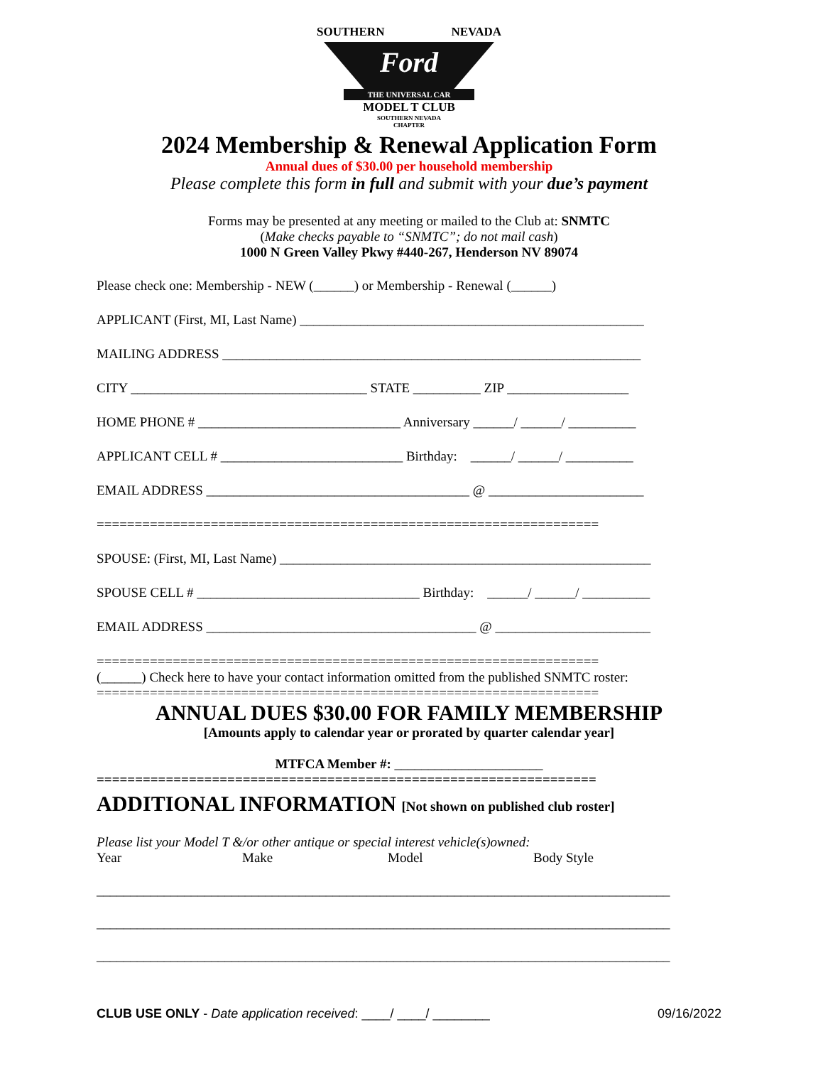SOUTHERN NEVADA
Ford
THE UNIVERSAL CAR
MODEL T CLUB
SOUTHERN NEVADA
CHAPTER
2024 Membership & Renewal Application Form
Annual dues of $30.00 per household membership
Please complete this form in full and submit with your due’s payment
Forms may be presented at any meeting or mailed to the Club at: SNMTC
(Make checks payable to “SNMTC”; do not mail cash)
1000 N Green Valley Pkwy #440-267, Henderson NV 89074
Please check one: Membership - NEW (______) or Membership - Renewal (______)
APPLICANT (First, MI, Last Name) ___________________________________________________
MAILING ADDRESS ______________________________________________________________
CITY ___________________________________ STATE __________ ZIP __________________
HOME PHONE # ______________________________ Anniversary ______/ ______/ __________
APPLICANT CELL # ___________________________ Birthday: ______/ ______/ __________
EMAIL ADDRESS _______________________________________ @ _______________________
==================================================================
SPOUSE: (First, MI, Last Name) _______________________________________________________
SPOUSE CELL # _________________________________ Birthday: ______/ ______/ __________
EMAIL ADDRESS ________________________________________ @ _______________________
==================================================================
(______) Check here to have your contact information omitted from the published SNMTC roster:
==================================================================
ANNUAL DUES $30.00 FOR FAMILY MEMBERSHIP
[Amounts apply to calendar year or prorated by quarter calendar year]
MTFCA Member #: ______________________
=================================================================
ADDITIONAL INFORMATION [Not shown on published club roster]
Please list your Model T &/or other antique or special interest vehicle(s)owned:
Year Make Model Body Style
_____________________________________________________________________________________
_____________________________________________________________________________________
_____________________________________________________________________________________
CLUB USE ONLY - Date application received: ____/ ____/ ________ 09/16/2022